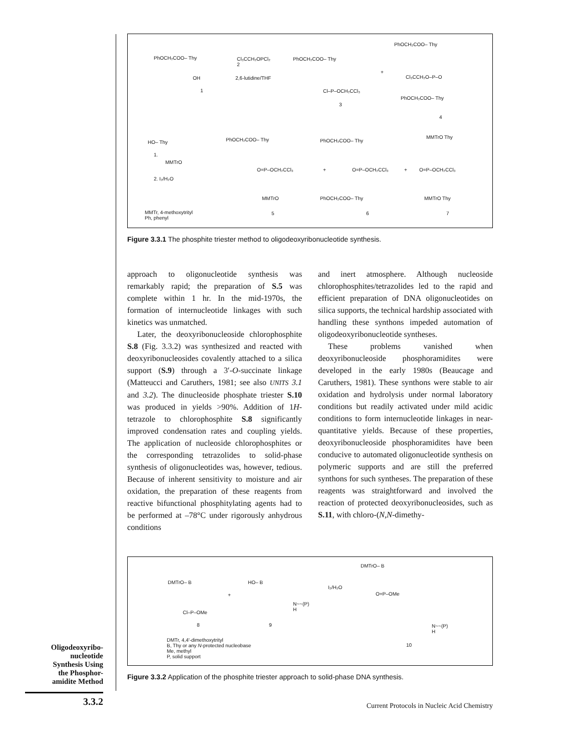PhOCH₂COO– Thy
OH
1
Cl₃CCH₂OPCl₂
2
2,6-lutidine/THF
PhOCH₂COO– Thy
Cl–P–OCH₂CCl₃
3
+
PhOCH₂COO– Thy
Cl₃CCH₂O–P–O
PhOCH₂COO– Thy
4
HO– Thy
1.
MMTrO
2. I₂/H₂O
PhOCH₂COO– Thy
O=P–OCH₂CCl₃
MMTrO
5
+
PhOCH₂COO– Thy
O=P–OCH₂CCl₃
PhOCH₂COO– Thy
6
+
MMTrO Thy
O=P–OCH₂CCl₃
MMTrO Thy
7 MMTr, 4-methoxytrityl
Ph, phenyl
Figure 3.3.1 The phosphite triester method to oligodeoxyribonucleotide synthesis.
approach to oligonucleotide synthesis was remarkably rapid; the preparation of S.5 was complete within 1 hr. In the mid-1970s, the formation of internucleotide linkages with such kinetics was unmatched.
Later, the deoxyribonucleoside chlorophosphite S.8 (Fig. 3.3.2) was synthesized and reacted with deoxyribonucleosides covalently attached to a silica support (S.9) through a 3′-O-succinate linkage (Matteucci and Caruthers, 1981; see also UNITS 3.1 and 3.2). The dinucleoside phosphate triester S.10 was produced in yields >90%. Addition of 1H-tetrazole to chlorophosphite S.8 significantly improved condensation rates and coupling yields. The application of nucleoside chlorophosphites or the corresponding tetrazolides to solid-phase synthesis of oligonucleotides was, however, tedious. Because of inherent sensitivity to moisture and air oxidation, the preparation of these reagents from reactive bifunctional phosphitylating agents had to be performed at –78°C under rigorously anhydrous conditions
and inert atmosphere. Although nucleoside chlorophosphites/tetrazolides led to the rapid and efficient preparation of DNA oligonucleotides on silica supports, the technical hardship associated with handling these synthons impeded automation of oligodeoxyribonucleotide syntheses.
These problems vanished when deoxyribonucleoside phosphoramidites were developed in the early 1980s (Beaucage and Caruthers, 1981). These synthons were stable to air oxidation and hydrolysis under normal laboratory conditions but readily activated under mild acidic conditions to form internucleotide linkages in near-quantitative yields. Because of these properties, deoxyribonucleoside phosphoramidites have been conducive to automated oligonucleotide synthesis on polymeric supports and are still the preferred synthons for such syntheses. The preparation of these reagents was straightforward and involved the reaction of protected deoxyribonucleosides, such as S.11, with chloro-(N,N-dimethy-
DMTrO– B
Cl–P–OMe
8
+
HO– B
N~~(P)
H
9
I₂/H₂O
DMTrO– B
O=P–OMe
N~~(P)
H
10
DMTr, 4,4′-dimethoxytrityl
B, Thy or any N-protected nucleobase
Me, methyl
P, solid support
Figure 3.3.2 Application of the phosphite triester approach to solid-phase DNA synthesis.
Oligodeoxyribo-
nucleotide
Synthesis Using
the Phosphor-
amidite Method
3.3.2
Current Protocols in Nucleic Acid Chemistry